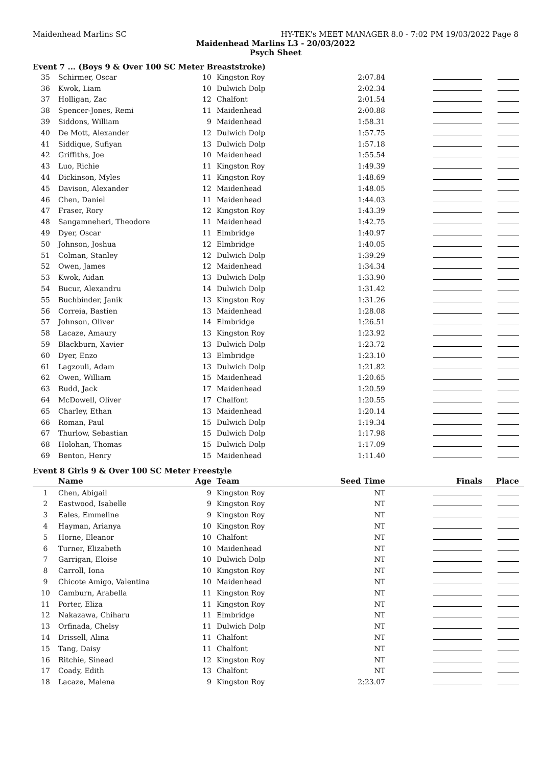Maidenhead Marlins SC HY-TEK's MEET MANAGER 8.0 - 7:02 PM 19/03/2022 Page 8
Maidenhead Marlins L3 - 20/03/2022
Psych Sheet
Event 7 ... (Boys 9 & Over 100 SC Meter Breaststroke)
| 35 | Schirmer, Oscar | 10 | Kingston Roy | 2:07.84 | | |
| 36 | Kwok, Liam | 10 | Dulwich Dolp | 2:02.34 | | |
| 37 | Holligan, Zac | 12 | Chalfont | 2:01.54 | | |
| 38 | Spencer-Jones, Remi | 11 | Maidenhead | 2:00.88 | | |
| 39 | Siddons, William | 9 | Maidenhead | 1:58.31 | | |
| 40 | De Mott, Alexander | 12 | Dulwich Dolp | 1:57.75 | | |
| 41 | Siddique, Sufiyan | 13 | Dulwich Dolp | 1:57.18 | | |
| 42 | Griffiths, Joe | 10 | Maidenhead | 1:55.54 | | |
| 43 | Luo, Richie | 11 | Kingston Roy | 1:49.39 | | |
| 44 | Dickinson, Myles | 11 | Kingston Roy | 1:48.69 | | |
| 45 | Davison, Alexander | 12 | Maidenhead | 1:48.05 | | |
| 46 | Chen, Daniel | 11 | Maidenhead | 1:44.03 | | |
| 47 | Fraser, Rory | 12 | Kingston Roy | 1:43.39 | | |
| 48 | Sangamneheri, Theodore | 11 | Maidenhead | 1:42.75 | | |
| 49 | Dyer, Oscar | 11 | Elmbridge | 1:40.97 | | |
| 50 | Johnson, Joshua | 12 | Elmbridge | 1:40.05 | | |
| 51 | Colman, Stanley | 12 | Dulwich Dolp | 1:39.29 | | |
| 52 | Owen, James | 12 | Maidenhead | 1:34.34 | | |
| 53 | Kwok, Aidan | 13 | Dulwich Dolp | 1:33.90 | | |
| 54 | Bucur, Alexandru | 14 | Dulwich Dolp | 1:31.42 | | |
| 55 | Buchbinder, Janik | 13 | Kingston Roy | 1:31.26 | | |
| 56 | Correia, Bastien | 13 | Maidenhead | 1:28.08 | | |
| 57 | Johnson, Oliver | 14 | Elmbridge | 1:26.51 | | |
| 58 | Lacaze, Amaury | 13 | Kingston Roy | 1:23.92 | | |
| 59 | Blackburn, Xavier | 13 | Dulwich Dolp | 1:23.72 | | |
| 60 | Dyer, Enzo | 13 | Elmbridge | 1:23.10 | | |
| 61 | Lagzouli, Adam | 13 | Dulwich Dolp | 1:21.82 | | |
| 62 | Owen, William | 15 | Maidenhead | 1:20.65 | | |
| 63 | Rudd, Jack | 17 | Maidenhead | 1:20.59 | | |
| 64 | McDowell, Oliver | 17 | Chalfont | 1:20.55 | | |
| 65 | Charley, Ethan | 13 | Maidenhead | 1:20.14 | | |
| 66 | Roman, Paul | 15 | Dulwich Dolp | 1:19.34 | | |
| 67 | Thurlow, Sebastian | 15 | Dulwich Dolp | 1:17.98 | | |
| 68 | Holohan, Thomas | 15 | Dulwich Dolp | 1:17.09 | | |
| 69 | Benton, Henry | 15 | Maidenhead | 1:11.40 | | |
Event 8 Girls 9 & Over 100 SC Meter Freestyle
| | Name | Age | Team | Seed Time | Finals | Place |
| --- | --- | --- | --- | --- | --- | --- |
| 1 | Chen, Abigail | 9 | Kingston Roy | NT | | |
| 2 | Eastwood, Isabelle | 9 | Kingston Roy | NT | | |
| 3 | Eales, Emmeline | 9 | Kingston Roy | NT | | |
| 4 | Hayman, Arianya | 10 | Kingston Roy | NT | | |
| 5 | Horne, Eleanor | 10 | Chalfont | NT | | |
| 6 | Turner, Elizabeth | 10 | Maidenhead | NT | | |
| 7 | Garrigan, Eloise | 10 | Dulwich Dolp | NT | | |
| 8 | Carroll, Iona | 10 | Kingston Roy | NT | | |
| 9 | Chicote Amigo, Valentina | 10 | Maidenhead | NT | | |
| 10 | Camburn, Arabella | 11 | Kingston Roy | NT | | |
| 11 | Porter, Eliza | 11 | Kingston Roy | NT | | |
| 12 | Nakazawa, Chiharu | 11 | Elmbridge | NT | | |
| 13 | Orfinada, Chelsy | 11 | Dulwich Dolp | NT | | |
| 14 | Drissell, Alina | 11 | Chalfont | NT | | |
| 15 | Tang, Daisy | 11 | Chalfont | NT | | |
| 16 | Ritchie, Sinead | 12 | Kingston Roy | NT | | |
| 17 | Coady, Edith | 13 | Chalfont | NT | | |
| 18 | Lacaze, Malena | 9 | Kingston Roy | 2:23.07 | | |